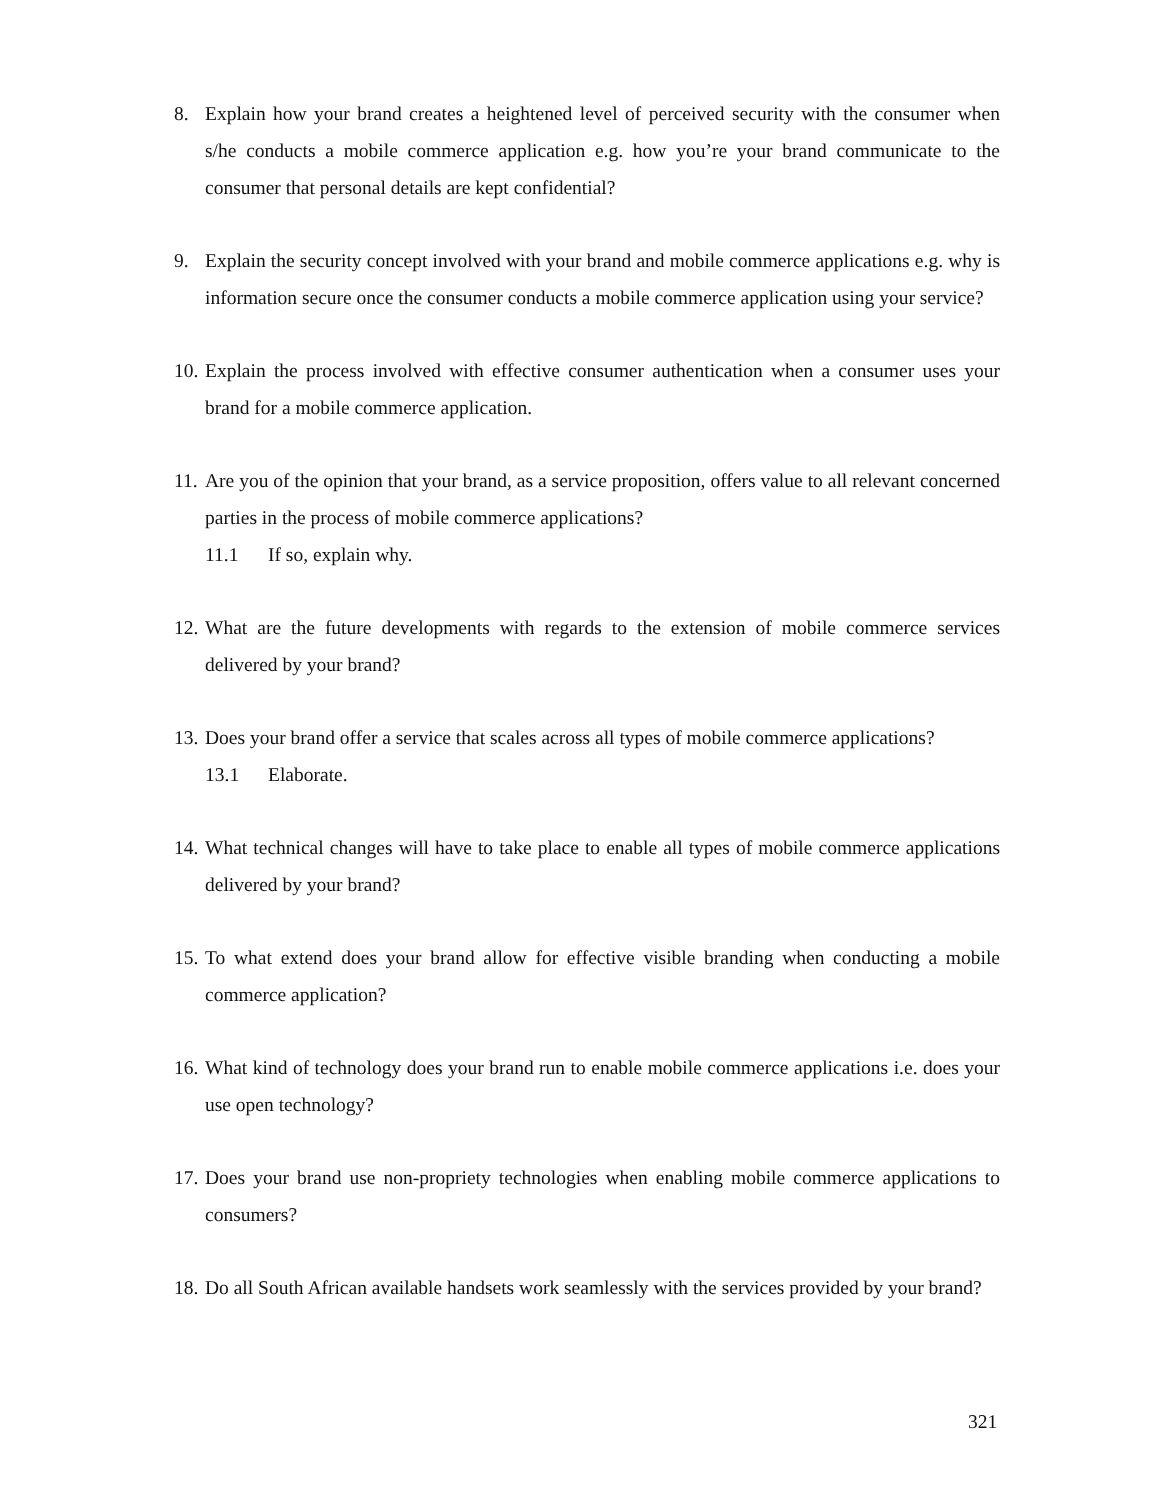8. Explain how your brand creates a heightened level of perceived security with the consumer when s/he conducts a mobile commerce application e.g. how you’re your brand communicate to the consumer that personal details are kept confidential?
9. Explain the security concept involved with your brand and mobile commerce applications e.g. why is information secure once the consumer conducts a mobile commerce application using your service?
10.
Explain the process involved with effective consumer authentication when a consumer uses your brand for a mobile commerce application.
11.
Are you of the opinion that your brand, as a service proposition, offers value to all relevant concerned parties in the process of mobile commerce applications?
11.1 If so, explain why.
12.
What are the future developments with regards to the extension of mobile commerce services delivered by your brand?
13.
Does your brand offer a service that scales across all types of mobile commerce applications?
13.1 Elaborate.
14.
What technical changes will have to take place to enable all types of mobile commerce applications delivered by your brand?
15.
To what extend does your brand allow for effective visible branding when conducting a mobile commerce application?
16.
What kind of technology does your brand run to enable mobile commerce applications i.e. does your use open technology?
17.
Does your brand use non-propriety technologies when enabling mobile commerce applications to consumers?
18.
Do all South African available handsets work seamlessly with the services provided by your brand?
321